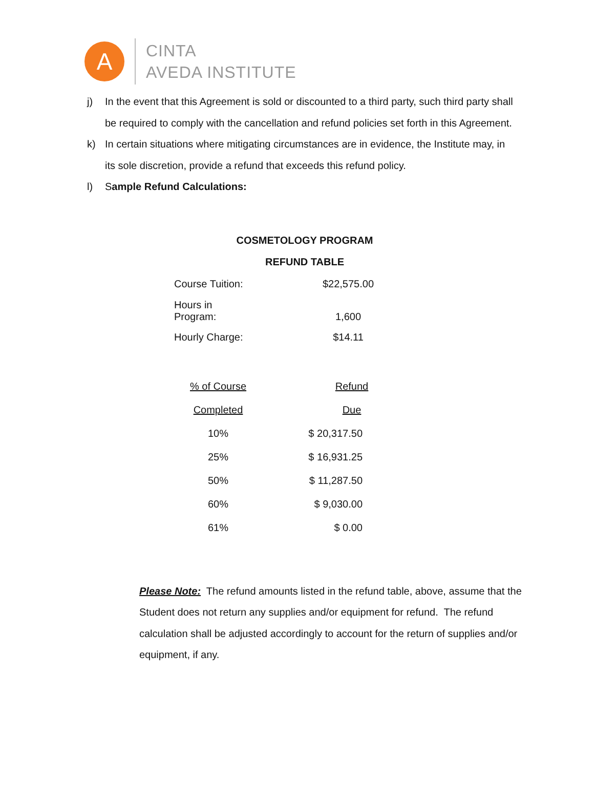A
CINTA
AVEDA INSTITUTE
j) In the event that this Agreement is sold or discounted to a third party, such third party shall be required to comply with the cancellation and refund policies set forth in this Agreement.
k) In certain situations where mitigating circumstances are in evidence, the Institute may, in its sole discretion, provide a refund that exceeds this refund policy.
l) Sample Refund Calculations:
COSMETOLOGY PROGRAM
REFUND TABLE
| Course Tuition: | $22,575.00 |
| Hours in Program: | 1,600 |
| Hourly Charge: | $14.11 |
| % of Course | Refund | |
| Completed | Due | |
| 10% | $ 20,317.50 | |
| 25% | $ 16,931.25 | |
| 50% | $ 11,287.50 | |
| 60% | $ 9,030.00 | |
| 61% | $ 0.00 | |
Please Note: The refund amounts listed in the refund table, above, assume that the Student does not return any supplies and/or equipment for refund. The refund calculation shall be adjusted accordingly to account for the return of supplies and/or equipment, if any.